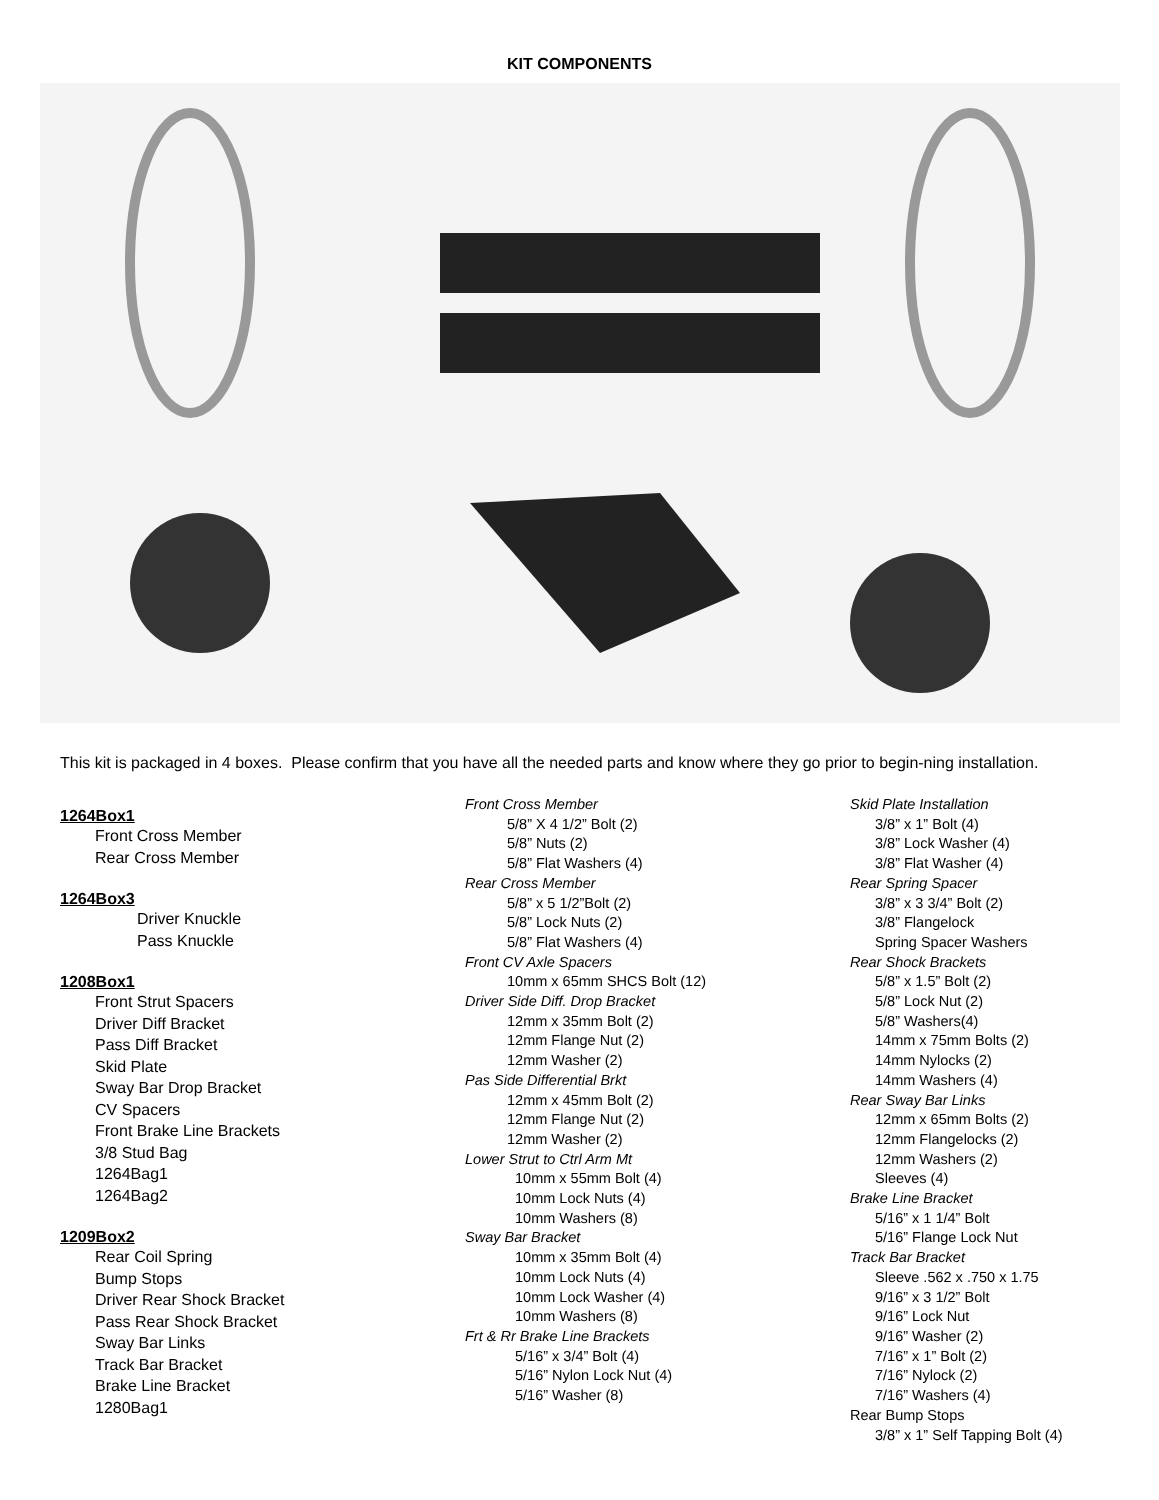KIT COMPONENTS
This kit is packaged in 4 boxes. Please confirm that you have all the needed parts and know where they go prior to begin-ning installation.
1264Box1
Front Cross Member
Rear Cross Member
1264Box3
Driver Knuckle
Pass Knuckle
1208Box1
Front Strut Spacers
Driver Diff Bracket
Pass Diff Bracket
Skid Plate
Sway Bar Drop Bracket
CV Spacers
Front Brake Line Brackets
3/8 Stud Bag
1264Bag1
1264Bag2
1209Box2
Rear Coil Spring
Bump Stops
Driver Rear Shock Bracket
Pass Rear Shock Bracket
Sway Bar Links
Track Bar Bracket
Brake Line Bracket
1280Bag1
Front Cross Member
5/8” X 4 1/2” Bolt (2)
5/8” Nuts (2)
5/8” Flat Washers (4)
Rear Cross Member
5/8” x 5 1/2”Bolt (2)
5/8” Lock Nuts (2)
5/8” Flat Washers (4)
Front CV Axle Spacers
10mm x 65mm SHCS Bolt (12)
Driver Side Diff. Drop Bracket
12mm x 35mm Bolt (2)
12mm Flange Nut (2)
12mm Washer (2)
Pas Side Differential Brkt
12mm x 45mm Bolt (2)
12mm Flange Nut (2)
12mm Washer (2)
Lower Strut to Ctrl Arm Mt
10mm x 55mm Bolt (4)
10mm Lock Nuts (4)
10mm Washers (8)
Sway Bar Bracket
10mm x 35mm Bolt (4)
10mm Lock Nuts (4)
10mm Lock Washer (4)
10mm Washers (8)
Frt & Rr Brake Line Brackets
5/16” x 3/4” Bolt (4)
5/16” Nylon Lock Nut (4)
5/16” Washer (8)
Skid Plate Installation
3/8” x 1” Bolt (4)
3/8” Lock Washer (4)
3/8” Flat Washer (4)
Rear Spring Spacer
3/8” x 3 3/4” Bolt (2)
3/8” Flangelock
Spring Spacer Washers
Rear Shock Brackets
5/8” x 1.5” Bolt (2)
5/8” Lock Nut (2)
5/8” Washers(4)
14mm x 75mm Bolts (2)
14mm Nylocks (2)
14mm Washers (4)
Rear Sway Bar Links
12mm x 65mm Bolts (2)
12mm Flangelocks (2)
12mm Washers (2)
Sleeves (4)
Brake Line Bracket
5/16” x 1 1/4” Bolt
5/16” Flange Lock Nut
Track Bar Bracket
Sleeve .562 x .750 x 1.75
9/16” x 3 1/2” Bolt
9/16” Lock Nut
9/16” Washer (2)
7/16” x 1” Bolt (2)
7/16” Nylock (2)
7/16” Washers (4)
Rear Bump Stops
3/8” x 1” Self Tapping Bolt (4)